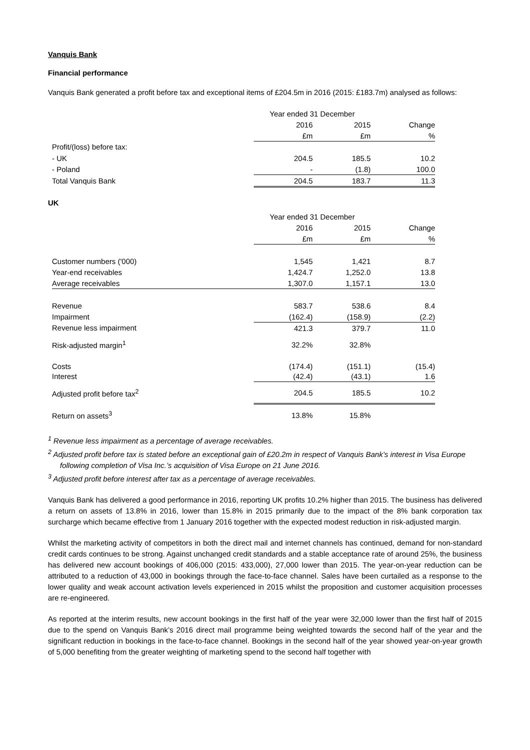Vanquis Bank
Financial performance
Vanquis Bank generated a profit before tax and exceptional items of £204.5m in 2016 (2015: £183.7m) analysed as follows:
| | Year ended 31 December | | |
| | 2016 | 2015 | Change |
| | £m | £m | % |
| Profit/(loss) before tax: | | | |
| - UK | 204.5 | 185.5 | 10.2 |
| - Poland | - | (1.8) | 100.0 |
| Total Vanquis Bank | 204.5 | 183.7 | 11.3 |
UK
| | Year ended 31 December | | |
| | 2016 | 2015 | Change |
| | £m | £m | % |
| Customer numbers ('000) | 1,545 | 1,421 | 8.7 |
| Year-end receivables | 1,424.7 | 1,252.0 | 13.8 |
| Average receivables | 1,307.0 | 1,157.1 | 13.0 |
| Revenue | 583.7 | 538.6 | 8.4 |
| Impairment | (162.4) | (158.9) | (2.2) |
| Revenue less impairment | 421.3 | 379.7 | 11.0 |
| Risk-adjusted margin<sup>1</sup> | 32.2% | 32.8% | |
| Costs | (174.4) | (151.1) | (15.4) |
| Interest | (42.4) | (43.1) | 1.6 |
| Adjusted profit before tax<sup>2</sup> | 204.5 | 185.5 | 10.2 |
| Return on assets<sup>3</sup> | 13.8% | 15.8% | |
<sup>1</sup> Revenue less impairment as a percentage of average receivables.
<sup>2</sup> Adjusted profit before tax is stated before an exceptional gain of £20.2m in respect of Vanquis Bank’s interest in Visa Europe following completion of Visa Inc.’s acquisition of Visa Europe on 21 June 2016.
<sup>3</sup> Adjusted profit before interest after tax as a percentage of average receivables.
Vanquis Bank has delivered a good performance in 2016, reporting UK profits 10.2% higher than 2015. The business has delivered a return on assets of 13.8% in 2016, lower than 15.8% in 2015 primarily due to the impact of the 8% bank corporation tax surcharge which became effective from 1 January 2016 together with the expected modest reduction in risk-adjusted margin.
Whilst the marketing activity of competitors in both the direct mail and internet channels has continued, demand for non-standard credit cards continues to be strong. Against unchanged credit standards and a stable acceptance rate of around 25%, the business has delivered new account bookings of 406,000 (2015: 433,000), 27,000 lower than 2015. The year-on-year reduction can be attributed to a reduction of 43,000 in bookings through the face-to-face channel. Sales have been curtailed as a response to the lower quality and weak account activation levels experienced in 2015 whilst the proposition and customer acquisition processes are re-engineered.
As reported at the interim results, new account bookings in the first half of the year were 32,000 lower than the first half of 2015 due to the spend on Vanquis Bank’s 2016 direct mail programme being weighted towards the second half of the year and the significant reduction in bookings in the face-to-face channel. Bookings in the second half of the year showed year-on-year growth of 5,000 benefiting from the greater weighting of marketing spend to the second half together with